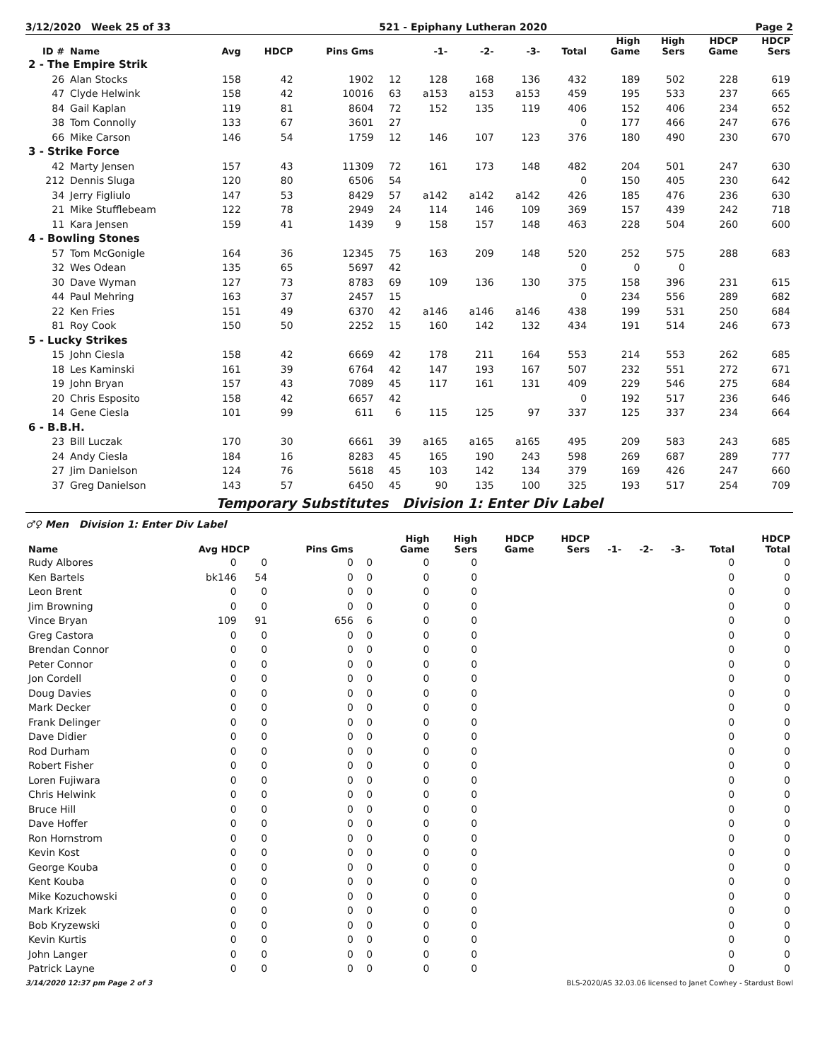3/12/2020 Week 25 of 33 521 - Epiphany Lutheran 2020 Page 2
| ID # | Name | Avg | HDCP | Pins Gms | | -1- | -2- | -3- | Total | High Game | High Sers | HDCP Game | HDCP Sers |
| --- | --- | --- | --- | --- | --- | --- | --- | --- | --- | --- | --- | --- | --- |
| 2 - The Empire Strik | | | | | | | | | | | | | |
| 26 | Alan Stocks | 158 | 42 | 1902 | 12 | 128 | 168 | 136 | 432 | 189 | 502 | 228 | 619 |
| 47 | Clyde Helwink | 158 | 42 | 10016 | 63 | a153 | a153 | a153 | 459 | 195 | 533 | 237 | 665 |
| 84 | Gail Kaplan | 119 | 81 | 8604 | 72 | 152 | 135 | 119 | 406 | 152 | 406 | 234 | 652 |
| 38 | Tom Connolly | 133 | 67 | 3601 | 27 | | | | 0 | 177 | 466 | 247 | 676 |
| 66 | Mike Carson | 146 | 54 | 1759 | 12 | 146 | 107 | 123 | 376 | 180 | 490 | 230 | 670 |
| 3 - Strike Force | | | | | | | | | | | | | |
| 42 | Marty Jensen | 157 | 43 | 11309 | 72 | 161 | 173 | 148 | 482 | 204 | 501 | 247 | 630 |
| 212 | Dennis Sluga | 120 | 80 | 6506 | 54 | | | | 0 | 150 | 405 | 230 | 642 |
| 34 | Jerry Figliulo | 147 | 53 | 8429 | 57 | a142 | a142 | a142 | 426 | 185 | 476 | 236 | 630 |
| 21 | Mike Stufflebeam | 122 | 78 | 2949 | 24 | 114 | 146 | 109 | 369 | 157 | 439 | 242 | 718 |
| 11 | Kara Jensen | 159 | 41 | 1439 | 9 | 158 | 157 | 148 | 463 | 228 | 504 | 260 | 600 |
| 4 - Bowling Stones | | | | | | | | | | | | | |
| 57 | Tom McGonigle | 164 | 36 | 12345 | 75 | 163 | 209 | 148 | 520 | 252 | 575 | 288 | 683 |
| 32 | Wes Odean | 135 | 65 | 5697 | 42 | | | | 0 | 0 | 0 | | |
| 30 | Dave Wyman | 127 | 73 | 8783 | 69 | 109 | 136 | 130 | 375 | 158 | 396 | 231 | 615 |
| 44 | Paul Mehring | 163 | 37 | 2457 | 15 | | | | 0 | 234 | 556 | 289 | 682 |
| 22 | Ken Fries | 151 | 49 | 6370 | 42 | a146 | a146 | a146 | 438 | 199 | 531 | 250 | 684 |
| 81 | Roy Cook | 150 | 50 | 2252 | 15 | 160 | 142 | 132 | 434 | 191 | 514 | 246 | 673 |
| 5 - Lucky Strikes | | | | | | | | | | | | | |
| 15 | John Ciesla | 158 | 42 | 6669 | 42 | 178 | 211 | 164 | 553 | 214 | 553 | 262 | 685 |
| 18 | Les Kaminski | 161 | 39 | 6764 | 42 | 147 | 193 | 167 | 507 | 232 | 551 | 272 | 671 |
| 19 | John Bryan | 157 | 43 | 7089 | 45 | 117 | 161 | 131 | 409 | 229 | 546 | 275 | 684 |
| 20 | Chris Esposito | 158 | 42 | 6657 | 42 | | | | 0 | 192 | 517 | 236 | 646 |
| 14 | Gene Ciesla | 101 | 99 | 611 | 6 | 115 | 125 | 97 | 337 | 125 | 337 | 234 | 664 |
| 6 - B.B.H. | | | | | | | | | | | | | |
| 23 | Bill Luczak | 170 | 30 | 6661 | 39 | a165 | a165 | a165 | 495 | 209 | 583 | 243 | 685 |
| 24 | Andy Ciesla | 184 | 16 | 8283 | 45 | 165 | 190 | 243 | 598 | 269 | 687 | 289 | 777 |
| 27 | Jim Danielson | 124 | 76 | 5618 | 45 | 103 | 142 | 134 | 379 | 169 | 426 | 247 | 660 |
| 37 | Greg Danielson | 143 | 57 | 6450 | 45 | 90 | 135 | 100 | 325 | 193 | 517 | 254 | 709 |
Temporary Substitutes Division 1: Enter Div Label
♂♀ Men Division 1: Enter Div Label
| Name | Avg HDCP | | Pins Gms | | High Game | High Sers | HDCP Game | HDCP Sers | -1- | -2- | -3- | Total | HDCP Total |
| --- | --- | --- | --- | --- | --- | --- | --- | --- | --- | --- | --- | --- | --- |
| Rudy Albores | 0 | 0 | 0 | 0 | 0 | 0 | | | | | | 0 | 0 |
| Ken Bartels | bk146 | 54 | 0 | 0 | 0 | 0 | | | | | | 0 | 0 |
| Leon Brent | 0 | 0 | 0 | 0 | 0 | 0 | | | | | | 0 | 0 |
| Jim Browning | 0 | 0 | 0 | 0 | 0 | 0 | | | | | | 0 | 0 |
| Vince Bryan | 109 | 91 | 656 | 6 | 0 | 0 | | | | | | 0 | 0 |
| Greg Castora | 0 | 0 | 0 | 0 | 0 | 0 | | | | | | 0 | 0 |
| Brendan Connor | 0 | 0 | 0 | 0 | 0 | 0 | | | | | | 0 | 0 |
| Peter Connor | 0 | 0 | 0 | 0 | 0 | 0 | | | | | | 0 | 0 |
| Jon Cordell | 0 | 0 | 0 | 0 | 0 | 0 | | | | | | 0 | 0 |
| Doug Davies | 0 | 0 | 0 | 0 | 0 | 0 | | | | | | 0 | 0 |
| Mark Decker | 0 | 0 | 0 | 0 | 0 | 0 | | | | | | 0 | 0 |
| Frank Delinger | 0 | 0 | 0 | 0 | 0 | 0 | | | | | | 0 | 0 |
| Dave Didier | 0 | 0 | 0 | 0 | 0 | 0 | | | | | | 0 | 0 |
| Rod Durham | 0 | 0 | 0 | 0 | 0 | 0 | | | | | | 0 | 0 |
| Robert Fisher | 0 | 0 | 0 | 0 | 0 | 0 | | | | | | 0 | 0 |
| Loren Fujiwara | 0 | 0 | 0 | 0 | 0 | 0 | | | | | | 0 | 0 |
| Chris Helwink | 0 | 0 | 0 | 0 | 0 | 0 | | | | | | 0 | 0 |
| Bruce Hill | 0 | 0 | 0 | 0 | 0 | 0 | | | | | | 0 | 0 |
| Dave Hoffer | 0 | 0 | 0 | 0 | 0 | 0 | | | | | | 0 | 0 |
| Ron Hornstrom | 0 | 0 | 0 | 0 | 0 | 0 | | | | | | 0 | 0 |
| Kevin Kost | 0 | 0 | 0 | 0 | 0 | 0 | | | | | | 0 | 0 |
| George Kouba | 0 | 0 | 0 | 0 | 0 | 0 | | | | | | 0 | 0 |
| Kent Kouba | 0 | 0 | 0 | 0 | 0 | 0 | | | | | | 0 | 0 |
| Mike Kozuchowski | 0 | 0 | 0 | 0 | 0 | 0 | | | | | | 0 | 0 |
| Mark Krizek | 0 | 0 | 0 | 0 | 0 | 0 | | | | | | 0 | 0 |
| Bob Kryzewski | 0 | 0 | 0 | 0 | 0 | 0 | | | | | | 0 | 0 |
| Kevin Kurtis | 0 | 0 | 0 | 0 | 0 | 0 | | | | | | 0 | 0 |
| John Langer | 0 | 0 | 0 | 0 | 0 | 0 | | | | | | 0 | 0 |
| Patrick Layne | 0 | 0 | 0 | 0 | 0 | 0 | | | | | | 0 | 0 |
3/14/2020 12:37 pm Page 2 of 3 BLS-2020/AS 32.03.06 licensed to Janet Cowhey - Stardust Bowl